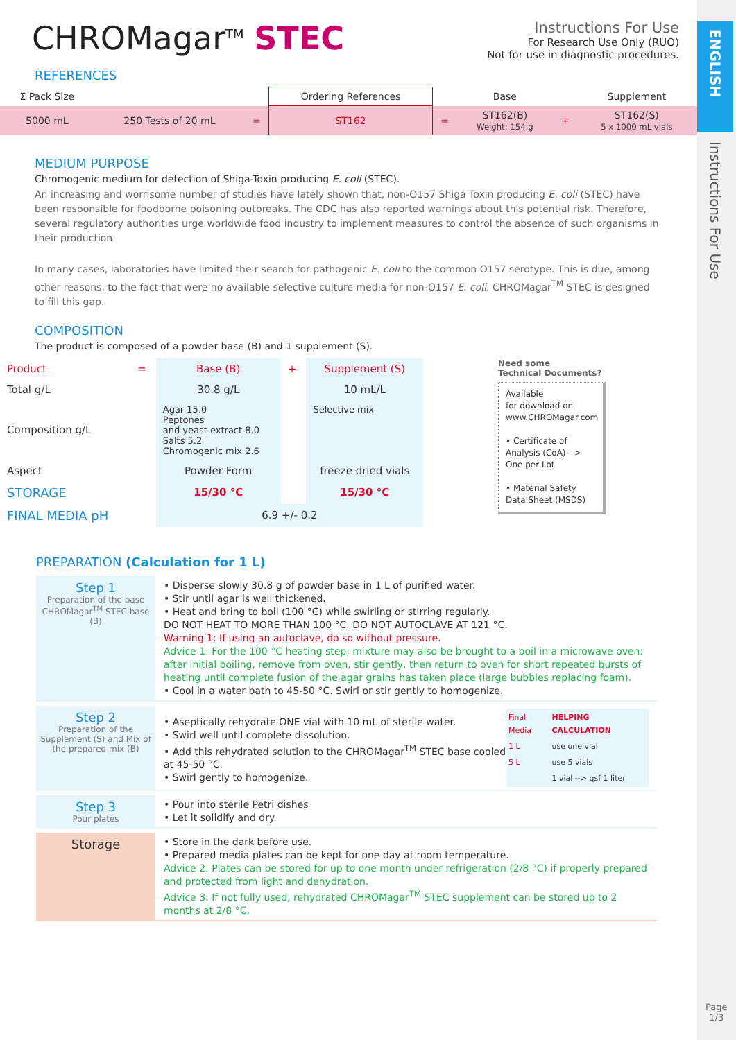ENGLISH
Instructions For Use
Page
1/3
CHROMagar<sup>TM</sup> STEC
Instructions For Use
For Research Use Only (RUO)
Not for use in diagnostic procedures.
REFERENCES
| Σ Pack Size | | | Ordering References | | Base | | Supplement |
| 5000 mL | 250 Tests of 20 mL | = | ST162 | = | ST162(B) Weight: 154 g | + | ST162(S) 5 x 1000 mL vials |
MEDIUM PURPOSE
Chromogenic medium for detection of Shiga-Toxin producing E. coli (STEC).
An increasing and worrisome number of studies have lately shown that, non-O157 Shiga Toxin producing E. coli (STEC) have been responsible for foodborne poisoning outbreaks. The CDC has also reported warnings about this potential risk. Therefore, several regulatory authorities urge worldwide food industry to implement measures to control the absence of such organisms in their production.
In many cases, laboratories have limited their search for pathogenic E. coli to the common O157 serotype. This is due, among other reasons, to the fact that were no available selective culture media for non-O157 E. coli. CHROMagar<sup>TM</sup> STEC is designed to fill this gap.
COMPOSITION
The product is composed of a powder base (B) and 1 supplement (S).
| Product | = | Base (B) | + | Supplement (S) |
| Total g/L | | 30.8 g/L | | 10 mL/L |
| Composition g/L | | Agar 15.0 Peptones and yeast extract 8.0 Salts 5.2 Chromogenic mix 2.6 | | Selective mix |
| Aspect | | Powder Form | | freeze dried vials |
| STORAGE | | 15/30 °C | | 15/30 °C |
| FINAL MEDIA pH | | 6.9 +/- 0.2 | | |
Need some
Technical Documents?
Available
for download on
www.CHROMagar.com
• Certificate of Analysis (CoA) --> One per Lot
• Material Safety Data Sheet (MSDS)
PREPARATION (Calculation for 1 L)
Step 1
Preparation of the base CHROMagar<sup>TM</sup> STEC base (B)
• Disperse slowly 30.8 g of powder base in 1 L of purified water.
• Stir until agar is well thickened.
• Heat and bring to boil (100 °C) while swirling or stirring regularly.
DO NOT HEAT TO MORE THAN 100 °C. DO NOT AUTOCLAVE AT 121 °C.
Warning 1: If using an autoclave, do so without pressure.
Advice 1: For the 100 °C heating step, mixture may also be brought to a boil in a microwave oven: after initial boiling, remove from oven, stir gently, then return to oven for short repeated bursts of heating until complete fusion of the agar grains has taken place (large bubbles replacing foam).
• Cool in a water bath to 45-50 °C. Swirl or stir gently to homogenize.
Step 2
Preparation of the Supplement (S) and Mix of the prepared mix (B)
• Aseptically rehydrate ONE vial with 10 mL of sterile water.
• Swirl well until complete dissolution.
• Add this rehydrated solution to the CHROMagar<sup>TM</sup> STEC base cooled at 45-50 °C.
• Swirl gently to homogenize.
| Final Media | HELPING CALCULATION |
| 1 L | use one vial |
| 5 L | use 5 vials |
| | 1 vial --> qsf 1 liter |
Step 3
Pour plates
• Pour into sterile Petri dishes
• Let it solidify and dry.
Storage
• Store in the dark before use.
• Prepared media plates can be kept for one day at room temperature.
Advice 2: Plates can be stored for up to one month under refrigeration (2/8 °C) if properly prepared and protected from light and dehydration.
Advice 3: If not fully used, rehydrated CHROMagar<sup>TM</sup> STEC supplement can be stored up to 2 months at 2/8 °C.